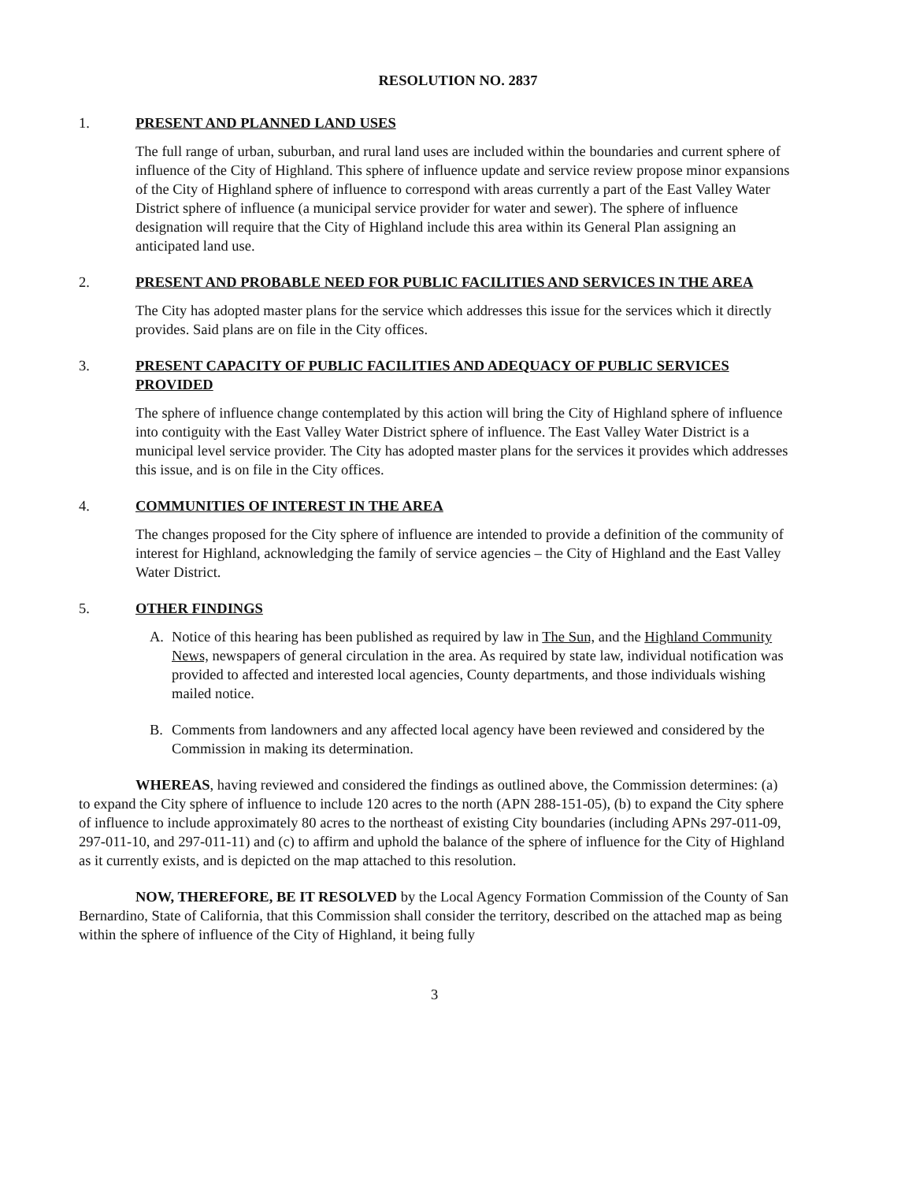RESOLUTION NO. 2837
1. PRESENT AND PLANNED LAND USES
The full range of urban, suburban, and rural land uses are included within the boundaries and current sphere of influence of the City of Highland. This sphere of influence update and service review propose minor expansions of the City of Highland sphere of influence to correspond with areas currently a part of the East Valley Water District sphere of influence (a municipal service provider for water and sewer). The sphere of influence designation will require that the City of Highland include this area within its General Plan assigning an anticipated land use.
2. PRESENT AND PROBABLE NEED FOR PUBLIC FACILITIES AND SERVICES IN THE AREA
The City has adopted master plans for the service which addresses this issue for the services which it directly provides. Said plans are on file in the City offices.
3. PRESENT CAPACITY OF PUBLIC FACILITIES AND ADEQUACY OF PUBLIC SERVICES PROVIDED
The sphere of influence change contemplated by this action will bring the City of Highland sphere of influence into contiguity with the East Valley Water District sphere of influence. The East Valley Water District is a municipal level service provider. The City has adopted master plans for the services it provides which addresses this issue, and is on file in the City offices.
4. COMMUNITIES OF INTEREST IN THE AREA
The changes proposed for the City sphere of influence are intended to provide a definition of the community of interest for Highland, acknowledging the family of service agencies – the City of Highland and the East Valley Water District.
5. OTHER FINDINGS
A. Notice of this hearing has been published as required by law in The Sun, and the Highland Community News, newspapers of general circulation in the area. As required by state law, individual notification was provided to affected and interested local agencies, County departments, and those individuals wishing mailed notice.
B. Comments from landowners and any affected local agency have been reviewed and considered by the Commission in making its determination.
WHEREAS, having reviewed and considered the findings as outlined above, the Commission determines: (a) to expand the City sphere of influence to include 120 acres to the north (APN 288-151-05), (b) to expand the City sphere of influence to include approximately 80 acres to the northeast of existing City boundaries (including APNs 297-011-09, 297-011-10, and 297-011-11) and (c) to affirm and uphold the balance of the sphere of influence for the City of Highland as it currently exists, and is depicted on the map attached to this resolution.
NOW, THEREFORE, BE IT RESOLVED by the Local Agency Formation Commission of the County of San Bernardino, State of California, that this Commission shall consider the territory, described on the attached map as being within the sphere of influence of the City of Highland, it being fully
3